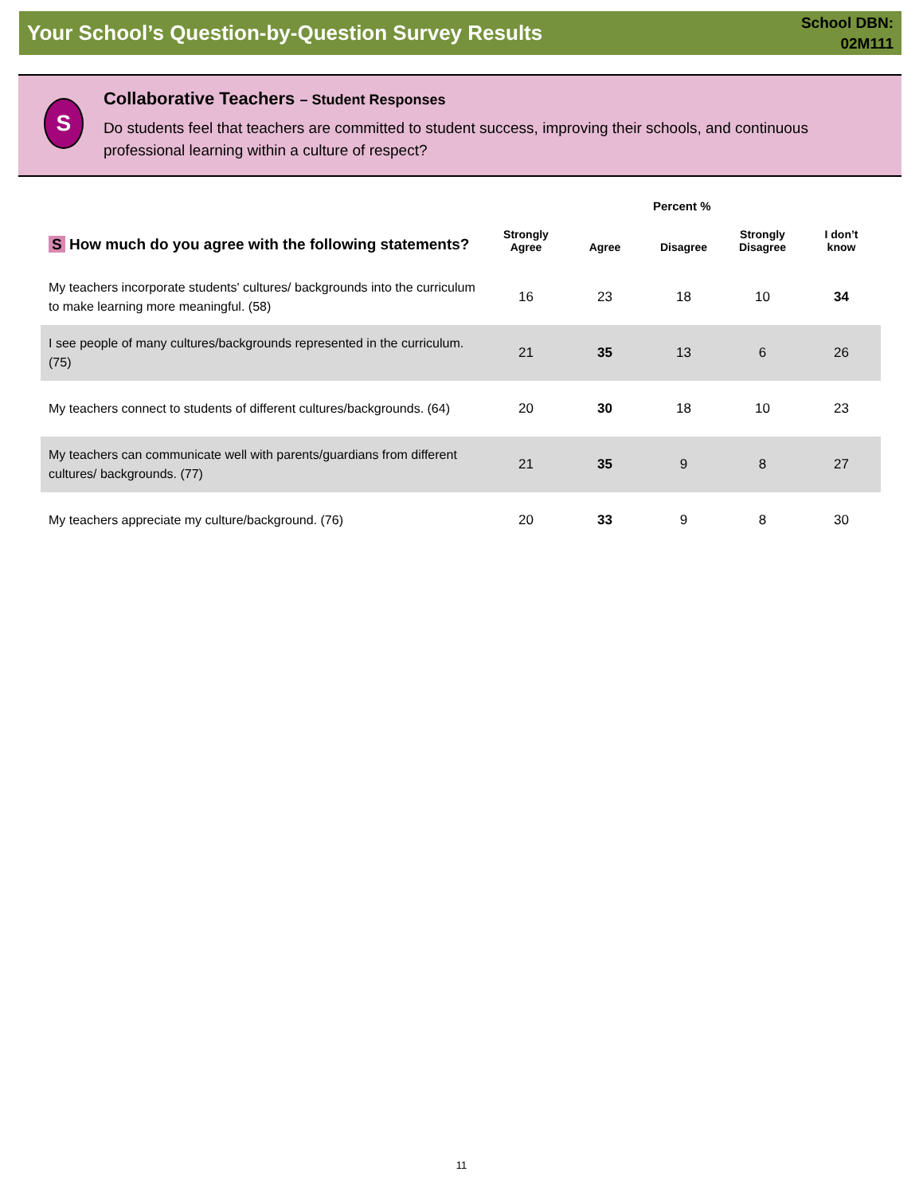Your School’s Question-by-Question Survey Results
School DBN:
02M111
S
Collaborative Teachers – Student Responses
Do students feel that teachers are committed to student success, improving their schools, and continuous professional learning within a culture of respect?
Percent %
| S How much do you agree with the following statements? | Strongly Agree | Agree | Disagree | Strongly Disagree | I don’t know |
| --- | --- | --- | --- | --- | --- |
| My teachers incorporate students' cultures/ backgrounds into the curriculum to make learning more meaningful. (58) | 16 | 23 | 18 | 10 | 34 |
| I see people of many cultures/backgrounds represented in the curriculum. (75) | 21 | 35 | 13 | 6 | 26 |
| My teachers connect to students of different cultures/backgrounds. (64) | 20 | 30 | 18 | 10 | 23 |
| My teachers can communicate well with parents/guardians from different cultures/ backgrounds. (77) | 21 | 35 | 9 | 8 | 27 |
| My teachers appreciate my culture/background. (76) | 20 | 33 | 9 | 8 | 30 |
11